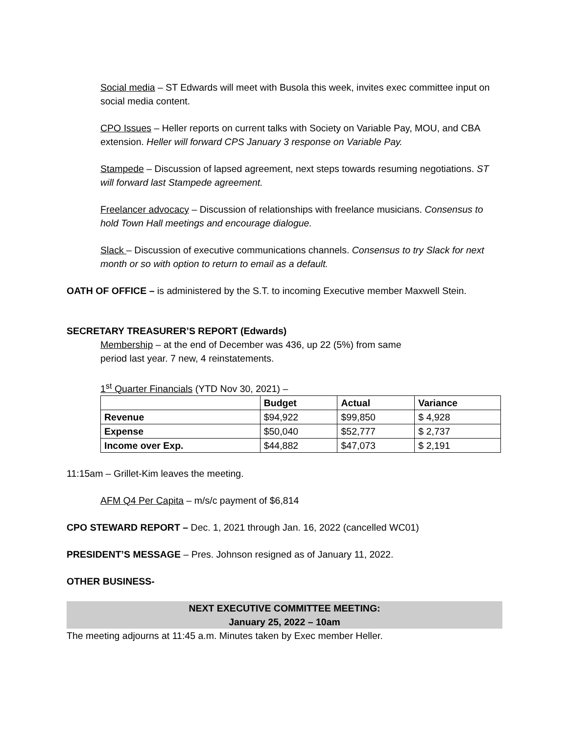Social media – ST Edwards will meet with Busola this week, invites exec committee input on social media content.
CPO Issues – Heller reports on current talks with Society on Variable Pay, MOU, and CBA extension. Heller will forward CPS January 3 response on Variable Pay.
Stampede – Discussion of lapsed agreement, next steps towards resuming negotiations. ST will forward last Stampede agreement.
Freelancer advocacy – Discussion of relationships with freelance musicians. Consensus to hold Town Hall meetings and encourage dialogue.
Slack – Discussion of executive communications channels. Consensus to try Slack for next month or so with option to return to email as a default.
OATH OF OFFICE – is administered by the S.T. to incoming Executive member Maxwell Stein.
SECRETARY TREASURER’S REPORT (Edwards)
Membership – at the end of December was 436, up 22 (5%) from same period last year. 7 new, 4 reinstatements.
1<sup>st</sup> Quarter Financials (YTD Nov 30, 2021) –
| | Budget | Actual | Variance |
| --- | --- | --- | --- |
| Revenue | $94,922 | $99,850 | $ 4,928 |
| Expense | $50,040 | $52,777 | $ 2,737 |
| Income over Exp. | $44,882 | $47,073 | $ 2,191 |
11:15am – Grillet-Kim leaves the meeting.
AFM Q4 Per Capita – m/s/c payment of $6,814
CPO STEWARD REPORT – Dec. 1, 2021 through Jan. 16, 2022 (cancelled WC01)
PRESIDENT’S MESSAGE – Pres. Johnson resigned as of January 11, 2022.
OTHER BUSINESS-
NEXT EXECUTIVE COMMITTEE MEETING:
January 25, 2022 – 10am
The meeting adjourns at 11:45 a.m. Minutes taken by Exec member Heller.